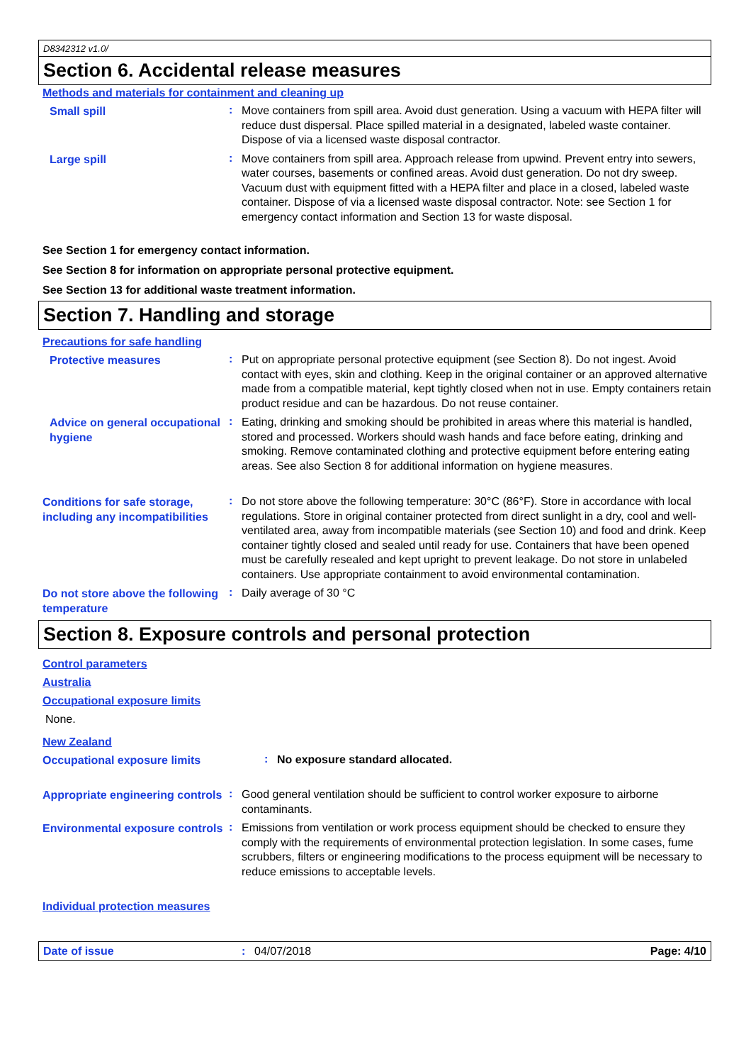D8342312 v1.0/
Section 6. Accidental release measures
Methods and materials for containment and cleaning up
Small spill
:
Move containers from spill area. Avoid dust generation. Using a vacuum with HEPA filter will reduce dust dispersal. Place spilled material in a designated, labeled waste container. Dispose of via a licensed waste disposal contractor.
Large spill
:
Move containers from spill area. Approach release from upwind. Prevent entry into sewers, water courses, basements or confined areas. Avoid dust generation. Do not dry sweep. Vacuum dust with equipment fitted with a HEPA filter and place in a closed, labeled waste container. Dispose of via a licensed waste disposal contractor. Note: see Section 1 for emergency contact information and Section 13 for waste disposal.
See Section 1 for emergency contact information.
See Section 8 for information on appropriate personal protective equipment.
See Section 13 for additional waste treatment information.
Section 7. Handling and storage
Precautions for safe handling
Protective measures
:
Put on appropriate personal protective equipment (see Section 8). Do not ingest. Avoid contact with eyes, skin and clothing. Keep in the original container or an approved alternative made from a compatible material, kept tightly closed when not in use. Empty containers retain product residue and can be hazardous. Do not reuse container.
Advice on general occupational hygiene
:
Eating, drinking and smoking should be prohibited in areas where this material is handled, stored and processed. Workers should wash hands and face before eating, drinking and smoking. Remove contaminated clothing and protective equipment before entering eating areas. See also Section 8 for additional information on hygiene measures.
Conditions for safe storage, including any incompatibilities
:
Do not store above the following temperature: 30°C (86°F). Store in accordance with local regulations. Store in original container protected from direct sunlight in a dry, cool and well-ventilated area, away from incompatible materials (see Section 10) and food and drink. Keep container tightly closed and sealed until ready for use. Containers that have been opened must be carefully resealed and kept upright to prevent leakage. Do not store in unlabeled containers. Use appropriate containment to avoid environmental contamination.
Do not store above the following temperature
:
Daily average of 30 °C
Section 8. Exposure controls and personal protection
Control parameters
Australia
Occupational exposure limits
None.
New Zealand
Occupational exposure limits
:
No exposure standard allocated.
Appropriate engineering controls
:
Good general ventilation should be sufficient to control worker exposure to airborne contaminants.
Environmental exposure controls
:
Emissions from ventilation or work process equipment should be checked to ensure they comply with the requirements of environmental protection legislation. In some cases, fume scrubbers, filters or engineering modifications to the process equipment will be necessary to reduce emissions to acceptable levels.
Individual protection measures
Date of issue : 04/07/2018 Page: 4/10